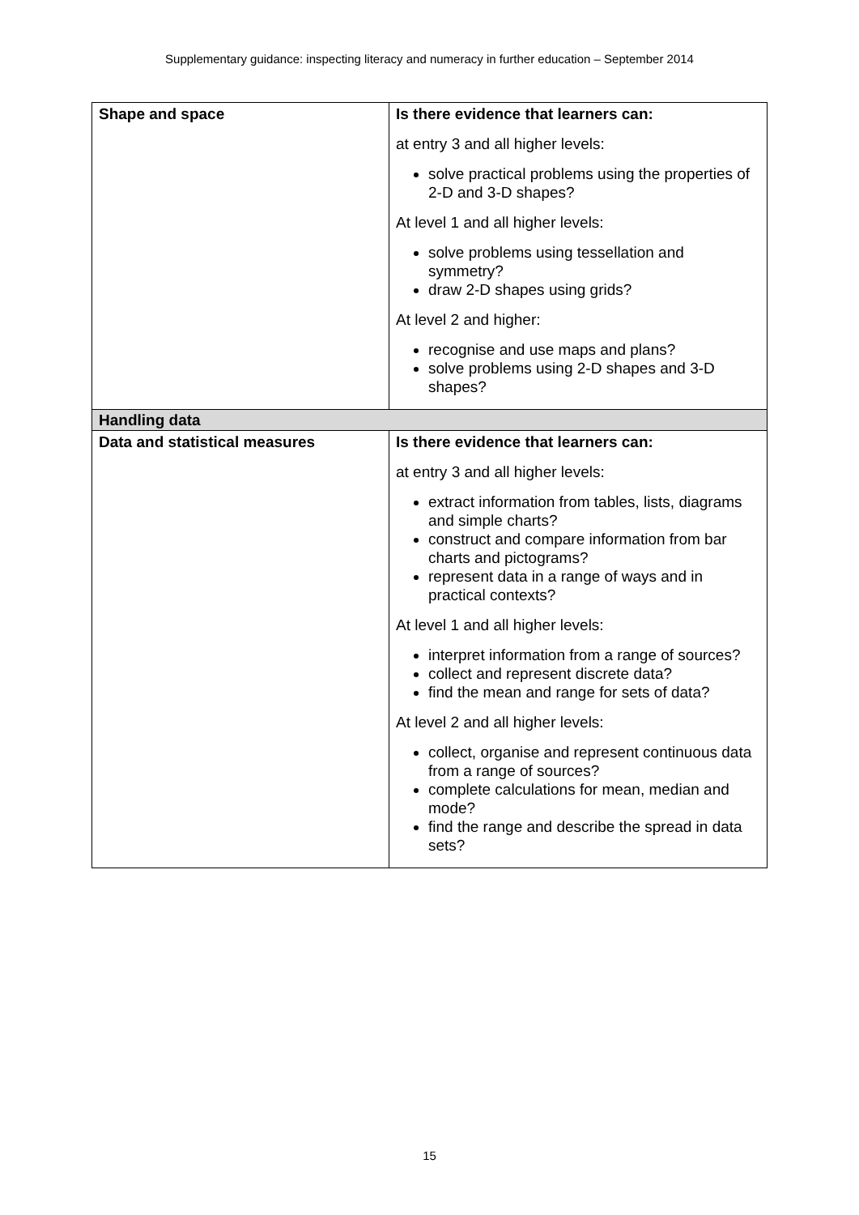Supplementary guidance: inspecting literacy and numeracy in further education – September 2014
| Shape and space | Is there evidence that learners can: at entry 3 and all higher levels: solve practical problems using the properties of 2-D and 3-D shapes? At level 1 and all higher levels: solve problems using tessellation and symmetry? draw 2-D shapes using grids? At level 2 and higher: recognise and use maps and plans? solve problems using 2-D shapes and 3-D shapes? |
| Handling data | |
| Data and statistical measures | Is there evidence that learners can: at entry 3 and all higher levels: extract information from tables, lists, diagrams and simple charts? construct and compare information from bar charts and pictograms? represent data in a range of ways and in practical contexts? At level 1 and all higher levels: interpret information from a range of sources? collect and represent discrete data? find the mean and range for sets of data? At level 2 and all higher levels: collect, organise and represent continuous data from a range of sources? complete calculations for mean, median and mode? find the range and describe the spread in data sets? |
15